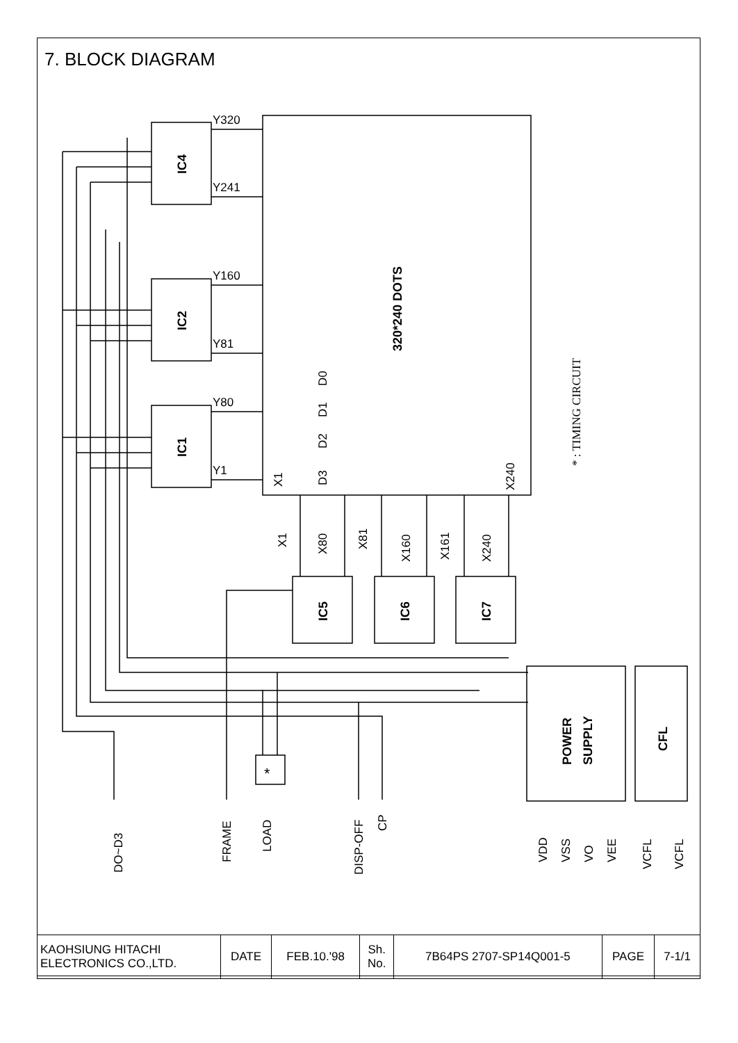7. BLOCK DIAGRAM
Y320
Y241
Y160
Y81
Y80
Y1
*
IC4
IC2
IC1
IC5
IC6
IC7
320*240 DOTS
POWER
SUPPLY
CFL
D0
D1
D2
D3
X1
X240
* : TIMING CIRCUIT
X1
X80
X81
X160
X161
X240
DO~D3
FRAME
LOAD
DISP-OFF
CP
VDD
VSS
VO
VEE
VCFL
VCFL
| KAOHSIUNG HITACHI ELECTRONICS CO.,LTD. | DATE | FEB.10.'98 | Sh. No. | 7B64PS 2707-SP14Q001-5 | PAGE | 7-1/1 |